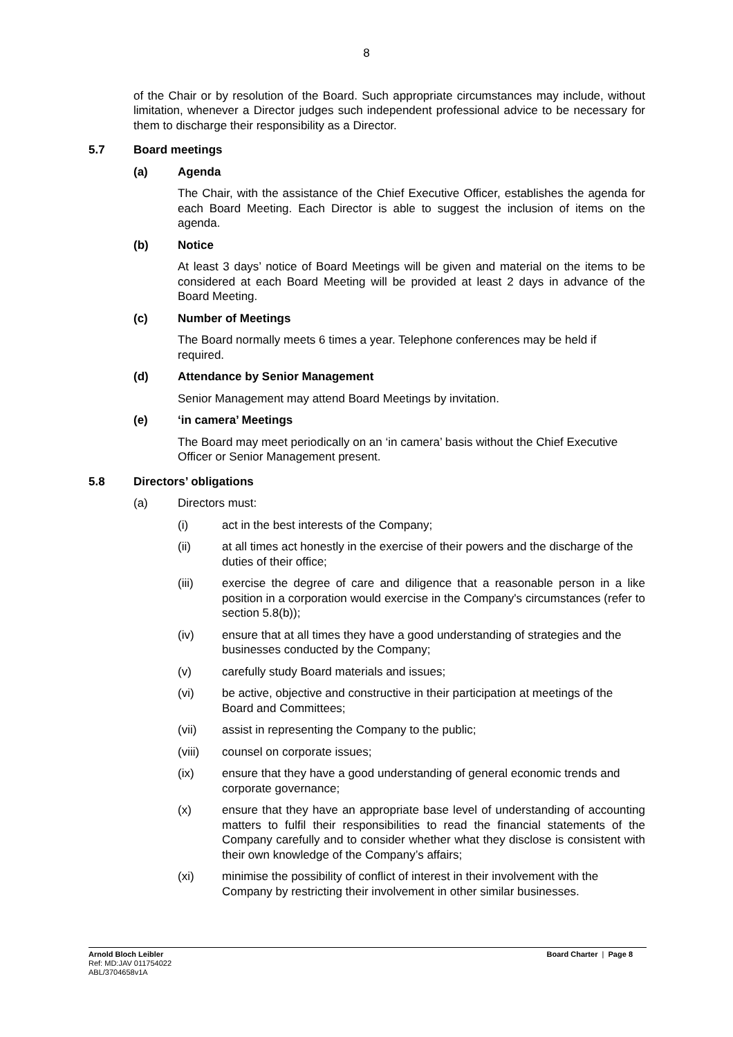8
of the Chair or by resolution of the Board. Such appropriate circumstances may include, without limitation, whenever a Director judges such independent professional advice to be necessary for them to discharge their responsibility as a Director.
5.7 Board meetings
(a) Agenda
The Chair, with the assistance of the Chief Executive Officer, establishes the agenda for each Board Meeting. Each Director is able to suggest the inclusion of items on the agenda.
(b) Notice
At least 3 days’ notice of Board Meetings will be given and material on the items to be considered at each Board Meeting will be provided at least 2 days in advance of the Board Meeting.
(c) Number of Meetings
The Board normally meets 6 times a year. Telephone conferences may be held if required.
(d) Attendance by Senior Management
Senior Management may attend Board Meetings by invitation.
(e) ‘in camera’ Meetings
The Board may meet periodically on an ‘in camera’ basis without the Chief Executive Officer or Senior Management present.
5.8 Directors’ obligations
(a) Directors must:
(i) act in the best interests of the Company;
(ii) at all times act honestly in the exercise of their powers and the discharge of the duties of their office;
(iii) exercise the degree of care and diligence that a reasonable person in a like position in a corporation would exercise in the Company's circumstances (refer to section 5.8(b));
(iv) ensure that at all times they have a good understanding of strategies and the businesses conducted by the Company;
(v) carefully study Board materials and issues;
(vi) be active, objective and constructive in their participation at meetings of the Board and Committees;
(vii) assist in representing the Company to the public;
(viii) counsel on corporate issues;
(ix) ensure that they have a good understanding of general economic trends and corporate governance;
(x) ensure that they have an appropriate base level of understanding of accounting matters to fulfil their responsibilities to read the financial statements of the Company carefully and to consider whether what they disclose is consistent with their own knowledge of the Company’s affairs;
(xi) minimise the possibility of conflict of interest in their involvement with the Company by restricting their involvement in other similar businesses.
Arnold Bloch Leibler
Ref: MD:JAV 011754022
ABL/3704658v1A
Board Charter | Page 8